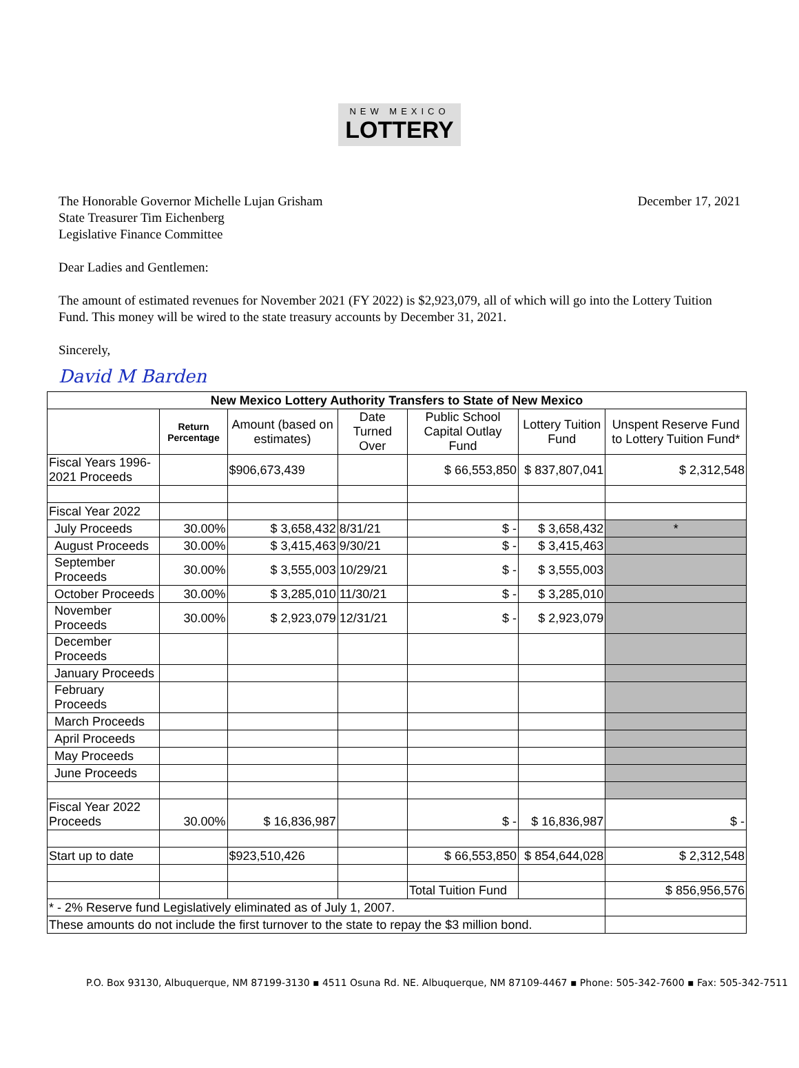NEW MEXICO LOTTERY
The Honorable Governor Michelle Lujan Grisham
State Treasurer Tim Eichenberg
Legislative Finance Committee
December 17, 2021
Dear Ladies and Gentlemen:
The amount of estimated revenues for November 2021 (FY 2022) is $2,923,079, all of which will go into the Lottery Tuition Fund. This money will be wired to the state treasury accounts by December 31, 2021.
Sincerely,
David M Barden
| New Mexico Lottery Authority Transfers to State of New Mexico | | | | | | |
| --- | --- | --- | --- | --- | --- | --- |
| | Return Percentage | Amount (based on estimates) | Date Turned Over | Public School Capital Outlay Fund | Lottery Tuition Fund | Unspent Reserve Fund to Lottery Tuition Fund* |
| Fiscal Years 1996-2021 Proceeds | | $906,673,439 | | $ 66,553,850 | $ 837,807,041 | $ 2,312,548 |
| Fiscal Year 2022 | | | | | | |
| July Proceeds | 30.00% | $ 3,658,432 | 8/31/21 | $ - | $ 3,658,432 | * |
| August Proceeds | 30.00% | $ 3,415,463 | 9/30/21 | $ - | $ 3,415,463 | |
| September Proceeds | 30.00% | $ 3,555,003 | 10/29/21 | $ - | $ 3,555,003 | |
| October Proceeds | 30.00% | $ 3,285,010 | 11/30/21 | $ - | $ 3,285,010 | |
| November Proceeds | 30.00% | $ 2,923,079 | 12/31/21 | $ - | $ 2,923,079 | |
| December Proceeds | | | | | | |
| January Proceeds | | | | | | |
| February Proceeds | | | | | | |
| March Proceeds | | | | | | |
| April Proceeds | | | | | | |
| May Proceeds | | | | | | |
| June Proceeds | | | | | | |
| Fiscal Year 2022 Proceeds | 30.00% | $ 16,836,987 | | $ - | $ 16,836,987 | $ - |
| Start up to date | | $923,510,426 | | $ 66,553,850 | $ 854,644,028 | $ 2,312,548 |
| | | | | Total Tuition Fund | | $ 856,956,576 |
| * - 2% Reserve fund Legislatively eliminated as of July 1, 2007. | | | | | | |
| These amounts do not include the first turnover to the state to repay the $3 million bond. | | | | | | |
P.O. Box 93130, Albuquerque, NM 87199-3130 ▪ 4511 Osuna Rd. NE. Albuquerque, NM 87109-4467 ▪ Phone: 505-342-7600 ▪ Fax: 505-342-7511